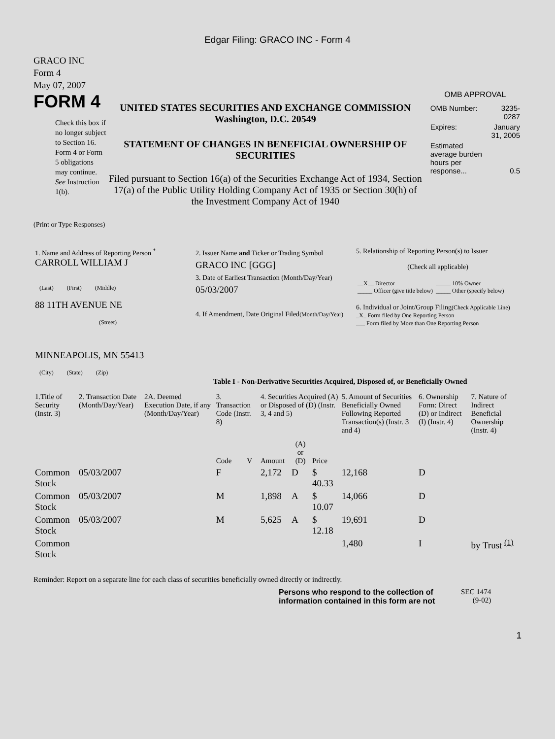Edgar Filing: GRACO INC - Form 4
GRACO INC
Form 4
May 07, 2007
FORM 4
Check this box if no longer subject to Section 16. Form 4 or Form 5 obligations may continue. See Instruction 1(b).
UNITED STATES SECURITIES AND EXCHANGE COMMISSION
Washington, D.C. 20549
STATEMENT OF CHANGES IN BENEFICIAL OWNERSHIP OF SECURITIES
Filed pursuant to Section 16(a) of the Securities Exchange Act of 1934, Section 17(a) of the Public Utility Holding Company Act of 1935 or Section 30(h) of the Investment Company Act of 1940
OMB APPROVAL
| OMB Number: | 3235-0287 |
| Expires: | January 31, 2005 |
| Estimated average burden hours per response... | 0.5 |
(Print or Type Responses)
| 1. Name and Address of Reporting Person <sup>*</sup> CARROLL WILLIAM J (Last) (First) (Middle) 88 11TH AVENUE NE (Street) MINNEAPOLIS, MN 55413 (City) (State) (Zip) | 2. Issuer Name and Ticker or Trading Symbol GRACO INC [GGG] 3. Date of Earliest Transaction (Month/Day/Year) 05/03/2007 4. If Amendment, Date Original Filed (Month/Day/Year) | 5. Relationship of Reporting Person(s) to Issuer (Check all applicable) / __X__ Director _____ Officer (give title below) / _____ 10% Owner _____ Other (specify below) / 6. Individual or Joint/Group Filing (Check Applicable Line) _X_ Form filed by One Reporting Person ___ Form filed by More than One Reporting Person |
Table I - Non-Derivative Securities Acquired, Disposed of, or Beneficially Owned
| 1.Title of Security (Instr. 3) | 2. Transaction Date (Month/Day/Year) | 2A. Deemed Execution Date, if any (Month/Day/Year) | 3. Transaction Code (Instr. 8) | | 4. Securities Acquired (A) or Disposed of (D) (Instr. 3, 4 and 5) | | | 5. Amount of Securities Beneficially Owned Following Reported Transaction(s) (Instr. 3 and 4) | 6. Ownership Form: Direct (D) or Indirect (I) (Instr. 4) | 7. Nature of Indirect Beneficial Ownership (Instr. 4) |
| --- | --- | --- | --- | --- | --- | --- | --- | --- | --- | --- |
| | | | Code | V | Amount | (A) or (D) | Price | | | |
| Common Stock | 05/03/2007 | | F | | 2,172 | D | $ 40.33 | 12,168 | D | |
| Common Stock | 05/03/2007 | | M | | 1,898 | A | $ 10.07 | 14,066 | D | |
| Common Stock | 05/03/2007 | | M | | 5,625 | A | $ 12.18 | 19,691 | D | |
| Common Stock | | | | | | | | 1,480 | I | by Trust <sup>(1)</sup> |
Reminder: Report on a separate line for each class of securities beneficially owned directly or indirectly.
Persons who respond to the collection of information contained in this form are not
SEC 1474
(9-02)
1